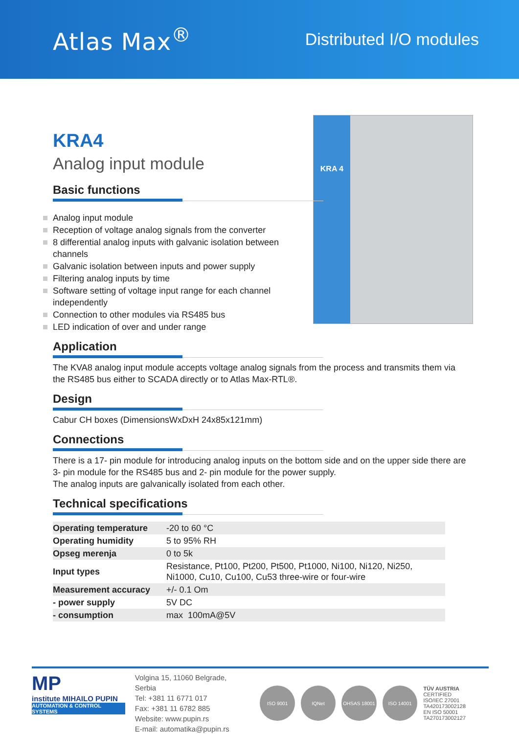Atlas Max<sup>®</sup>
Distributed I/O modules
KRA 4
KRA4
Analog input module
Basic functions
Analog input module
Reception of voltage analog signals from the converter
8 differential analog inputs with galvanic isolation between channels
Galvanic isolation between inputs and power supply
Filtering analog inputs by time
Software setting of voltage input range for each channel independently
Connection to other modules via RS485 bus
LED indication of over and under range
Application
The KVA8 analog input module accepts voltage analog signals from the process and transmits them via the RS485 bus either to SCADA directly or to Atlas Max-RTL®.
Design
Cabur CH boxes (DimensionsWxDxH 24x85x121mm)
Connections
There is a 17- pin module for introducing analog inputs on the bottom side and on the upper side there are 3- pin module for the RS485 bus and 2- pin module for the power supply.
The analog inputs are galvanically isolated from each other.
Technical specifications
| Operating temperature | -20 to 60 °C |
| Operating humidity | 5 to 95% RH |
| Opseg merenja | 0 to 5k |
| Input types | Resistance, Pt100, Pt200, Pt500, Pt1000, Ni100, Ni120, Ni250, Ni1000, Cu10, Cu100, Cu53 three-wire or four-wire |
| Measurement accuracy | +/- 0.1 Om |
| - power supply | 5V DC |
| - consumption | max 100mA@5V |
MP
institute MIHAILO PUPIN
AUTOMATION & CONTROL SYSTEMS
Volgina 15, 11060 Belgrade, Serbia
Tel: +381 11 6771 017
Fax: +381 11 6782 885
Website: www.pupin.rs
E-mail: automatika@pupin.rs
ISO 9001 IQNet OHSAS 18001 ISO 14001
TÜV AUSTRIA CERTIFIED
ISO/IEC 27001
TA420173002128
EN ISO 50001
TA270173002127